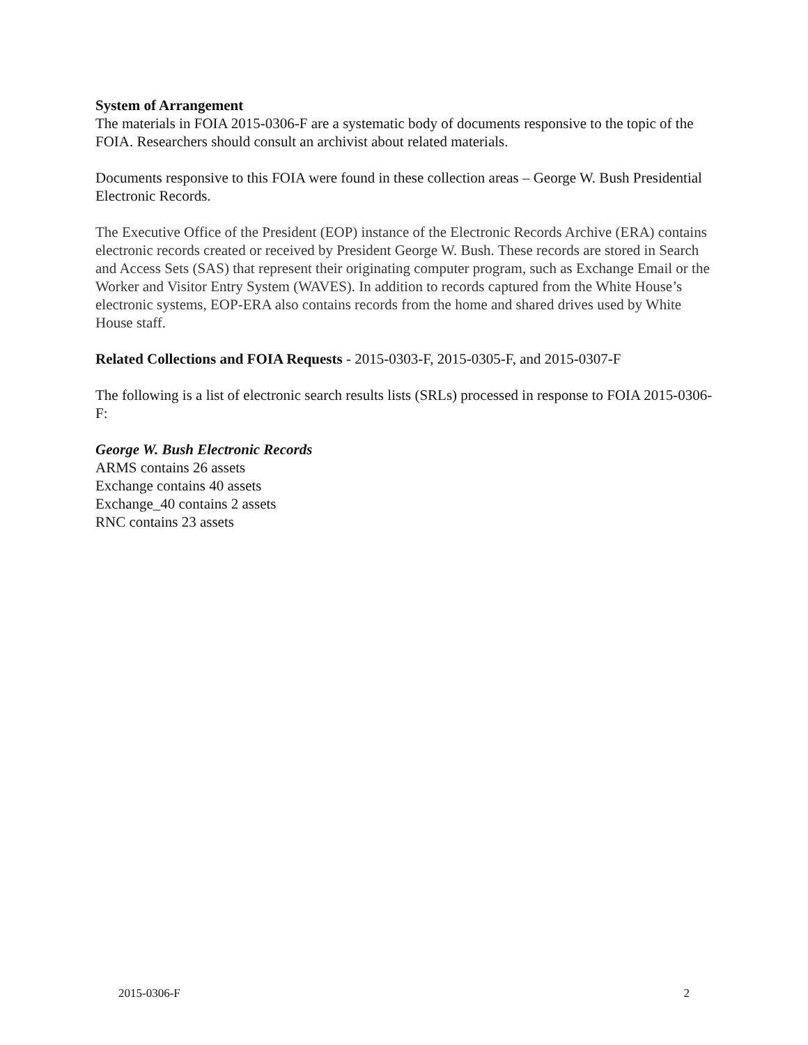System of Arrangement
The materials in FOIA 2015-0306-F are a systematic body of documents responsive to the topic of the FOIA. Researchers should consult an archivist about related materials.
Documents responsive to this FOIA were found in these collection areas – George W. Bush Presidential Electronic Records.
The Executive Office of the President (EOP) instance of the Electronic Records Archive (ERA) contains electronic records created or received by President George W. Bush. These records are stored in Search and Access Sets (SAS) that represent their originating computer program, such as Exchange Email or the Worker and Visitor Entry System (WAVES). In addition to records captured from the White House’s electronic systems, EOP-ERA also contains records from the home and shared drives used by White House staff.
Related Collections and FOIA Requests - 2015-0303-F, 2015-0305-F, and 2015-0307-F
The following is a list of electronic search results lists (SRLs) processed in response to FOIA 2015-0306-F:
George W. Bush Electronic Records
ARMS contains 26 assets
Exchange contains 40 assets
Exchange_40 contains 2 assets
RNC contains 23 assets
2015-0306-F 2